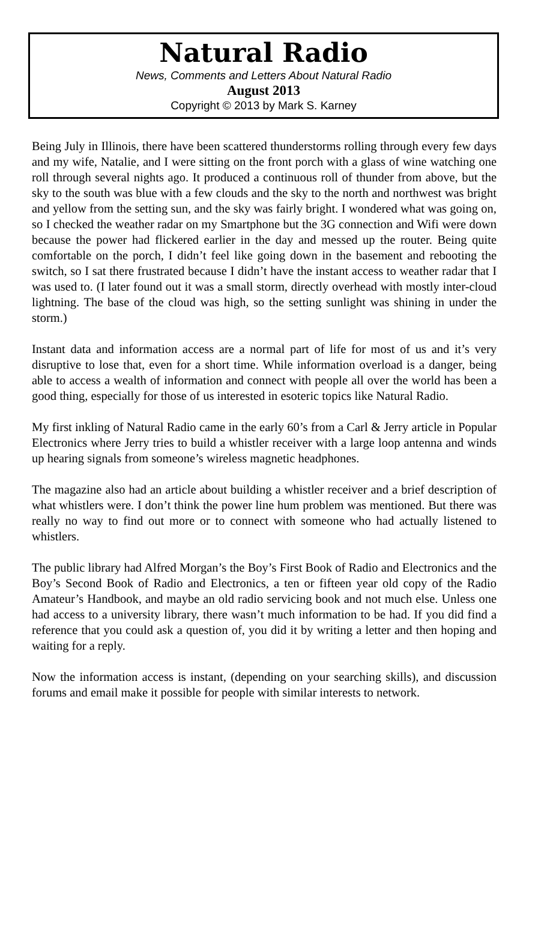Natural Radio
News, Comments and Letters About Natural Radio
August 2013
Copyright © 2013 by Mark S. Karney
Being July in Illinois, there have been scattered thunderstorms rolling through every few days and my wife, Natalie, and I were sitting on the front porch with a glass of wine watching one roll through several nights ago. It produced a continuous roll of thunder from above, but the sky to the south was blue with a few clouds and the sky to the north and northwest was bright and yellow from the setting sun, and the sky was fairly bright. I wondered what was going on, so I checked the weather radar on my Smartphone but the 3G connection and Wifi were down because the power had flickered earlier in the day and messed up the router. Being quite comfortable on the porch, I didn’t feel like going down in the basement and rebooting the switch, so I sat there frustrated because I didn’t have the instant access to weather radar that I was used to. (I later found out it was a small storm, directly overhead with mostly inter-cloud lightning. The base of the cloud was high, so the setting sunlight was shining in under the storm.)
Instant data and information access are a normal part of life for most of us and it’s very disruptive to lose that, even for a short time. While information overload is a danger, being able to access a wealth of information and connect with people all over the world has been a good thing, especially for those of us interested in esoteric topics like Natural Radio.
My first inkling of Natural Radio came in the early 60’s from a Carl & Jerry article in Popular Electronics where Jerry tries to build a whistler receiver with a large loop antenna and winds up hearing signals from someone’s wireless magnetic headphones.
The magazine also had an article about building a whistler receiver and a brief description of what whistlers were. I don’t think the power line hum problem was mentioned. But there was really no way to find out more or to connect with someone who had actually listened to whistlers.
The public library had Alfred Morgan’s the Boy’s First Book of Radio and Electronics and the Boy’s Second Book of Radio and Electronics, a ten or fifteen year old copy of the Radio Amateur’s Handbook, and maybe an old radio servicing book and not much else. Unless one had access to a university library, there wasn’t much information to be had. If you did find a reference that you could ask a question of, you did it by writing a letter and then hoping and waiting for a reply.
Now the information access is instant, (depending on your searching skills), and discussion forums and email make it possible for people with similar interests to network.